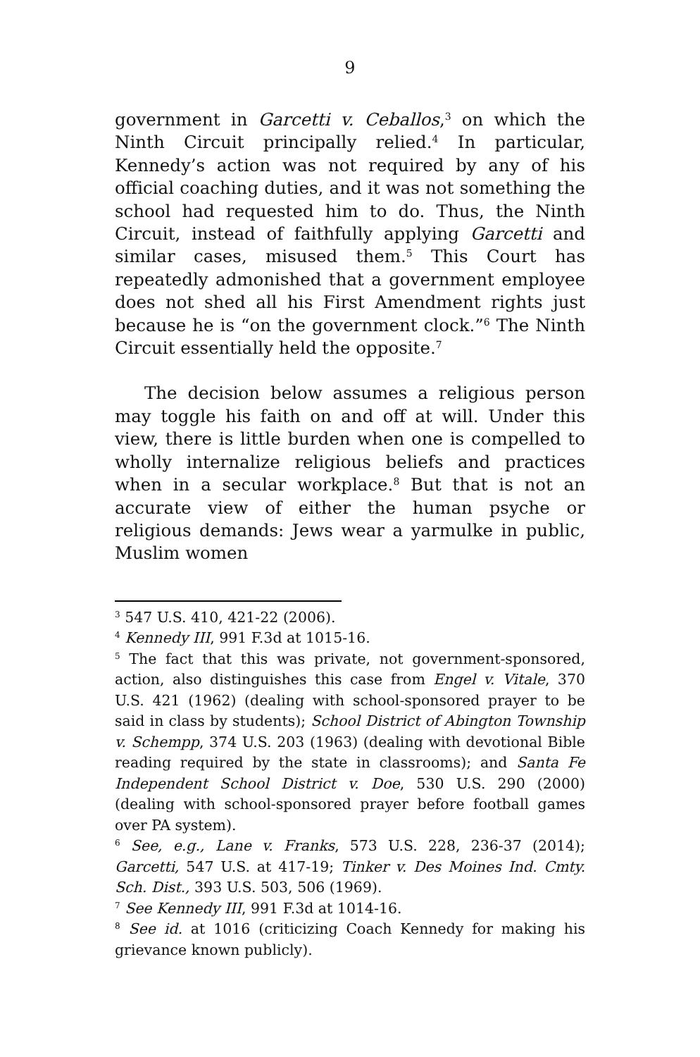9
government in Garcetti v. Ceballos,<sup>3</sup> on which the Ninth Circuit principally relied.<sup>4</sup> In particular, Kennedy’s action was not required by any of his official coaching duties, and it was not something the school had requested him to do. Thus, the Ninth Circuit, instead of faithfully applying Garcetti and similar cases, misused them.<sup>5</sup> This Court has repeatedly admonished that a government employee does not shed all his First Amendment rights just because he is “on the government clock.”<sup>6</sup> The Ninth Circuit essentially held the opposite.<sup>7</sup>
The decision below assumes a religious person may toggle his faith on and off at will. Under this view, there is little burden when one is compelled to wholly internalize religious beliefs and practices when in a secular workplace.<sup>8</sup> But that is not an accurate view of either the human psyche or religious demands: Jews wear a yarmulke in public, Muslim women
<sup>3</sup> 547 U.S. 410, 421-22 (2006).
<sup>4</sup> Kennedy III, 991 F.3d at 1015-16.
<sup>5</sup> The fact that this was private, not government-sponsored, action, also distinguishes this case from Engel v. Vitale, 370 U.S. 421 (1962) (dealing with school-sponsored prayer to be said in class by students); School District of Abington Township v. Schempp, 374 U.S. 203 (1963) (dealing with devotional Bible reading required by the state in classrooms); and Santa Fe Independent School District v. Doe, 530 U.S. 290 (2000) (dealing with school-sponsored prayer before football games over PA system).
<sup>6</sup> See, e.g., Lane v. Franks, 573 U.S. 228, 236-37 (2014); Garcetti, 547 U.S. at 417-19; Tinker v. Des Moines Ind. Cmty. Sch. Dist., 393 U.S. 503, 506 (1969).
<sup>7</sup> See Kennedy III, 991 F.3d at 1014-16.
<sup>8</sup> See id. at 1016 (criticizing Coach Kennedy for making his grievance known publicly).